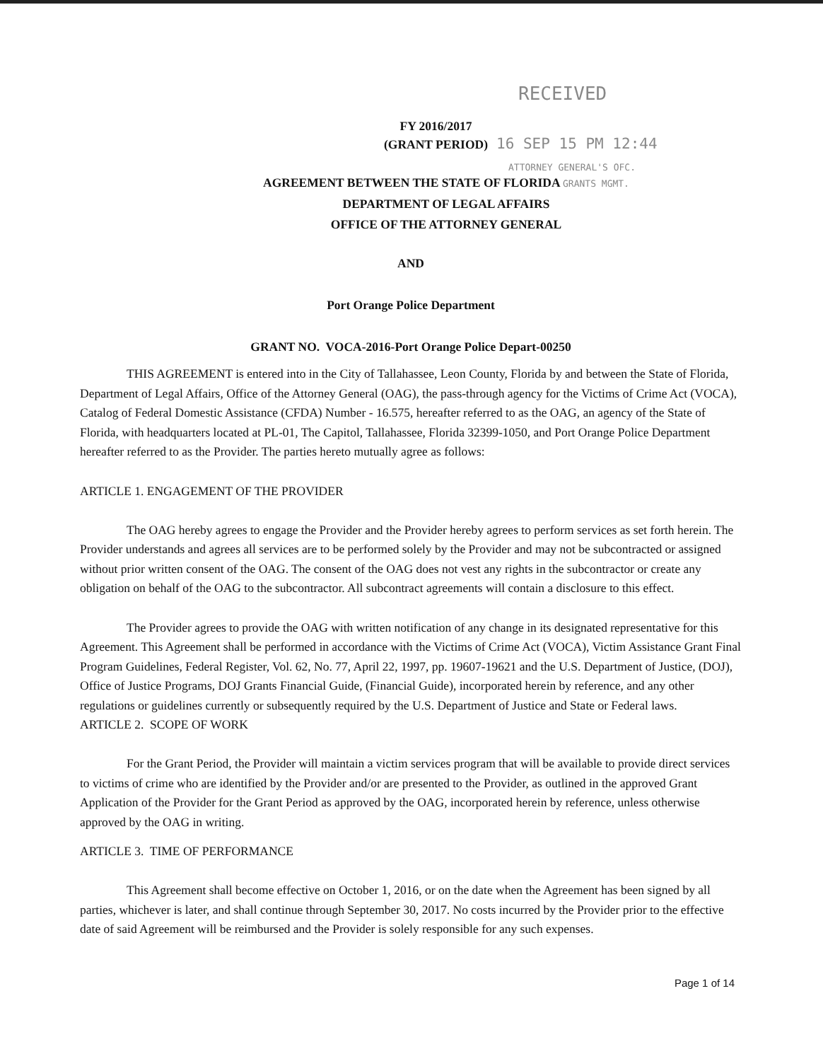RECEIVED
FY 2016/2017
(GRANT PERIOD)
16 SEP 15 PM 12:44
ATTORNEY GENERAL'S OFC.
AGREEMENT BETWEEN THE STATE OF FLORIDA GRANTS MGMT.
DEPARTMENT OF LEGAL AFFAIRS
OFFICE OF THE ATTORNEY GENERAL
AND
Port Orange Police Department
GRANT NO. VOCA-2016-Port Orange Police Depart-00250
THIS AGREEMENT is entered into in the City of Tallahassee, Leon County, Florida by and between the State of Florida, Department of Legal Affairs, Office of the Attorney General (OAG), the pass-through agency for the Victims of Crime Act (VOCA), Catalog of Federal Domestic Assistance (CFDA) Number - 16.575, hereafter referred to as the OAG, an agency of the State of Florida, with headquarters located at PL-01, The Capitol, Tallahassee, Florida 32399-1050, and Port Orange Police Department hereafter referred to as the Provider. The parties hereto mutually agree as follows:
ARTICLE 1. ENGAGEMENT OF THE PROVIDER
The OAG hereby agrees to engage the Provider and the Provider hereby agrees to perform services as set forth herein. The Provider understands and agrees all services are to be performed solely by the Provider and may not be subcontracted or assigned without prior written consent of the OAG. The consent of the OAG does not vest any rights in the subcontractor or create any obligation on behalf of the OAG to the subcontractor. All subcontract agreements will contain a disclosure to this effect.
The Provider agrees to provide the OAG with written notification of any change in its designated representative for this Agreement. This Agreement shall be performed in accordance with the Victims of Crime Act (VOCA), Victim Assistance Grant Final Program Guidelines, Federal Register, Vol. 62, No. 77, April 22, 1997, pp. 19607-19621 and the U.S. Department of Justice, (DOJ), Office of Justice Programs, DOJ Grants Financial Guide, (Financial Guide), incorporated herein by reference, and any other regulations or guidelines currently or subsequently required by the U.S. Department of Justice and State or Federal laws.
ARTICLE 2. SCOPE OF WORK
For the Grant Period, the Provider will maintain a victim services program that will be available to provide direct services to victims of crime who are identified by the Provider and/or are presented to the Provider, as outlined in the approved Grant Application of the Provider for the Grant Period as approved by the OAG, incorporated herein by reference, unless otherwise approved by the OAG in writing.
ARTICLE 3. TIME OF PERFORMANCE
This Agreement shall become effective on October 1, 2016, or on the date when the Agreement has been signed by all parties, whichever is later, and shall continue through September 30, 2017. No costs incurred by the Provider prior to the effective date of said Agreement will be reimbursed and the Provider is solely responsible for any such expenses.
Page 1 of 14